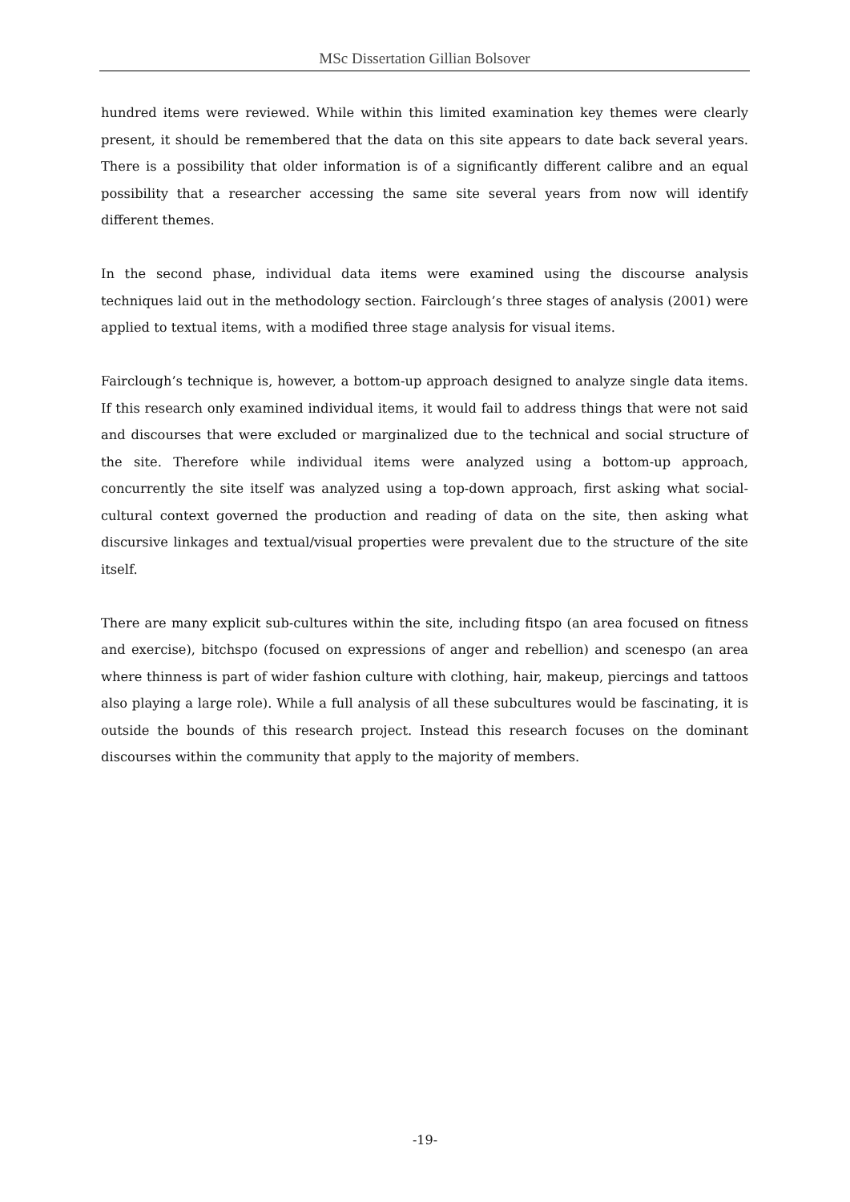MSc Dissertation Gillian Bolsover
hundred items were reviewed. While within this limited examination key themes were clearly present, it should be remembered that the data on this site appears to date back several years. There is a possibility that older information is of a significantly different calibre and an equal possibility that a researcher accessing the same site several years from now will identify different themes.
In the second phase, individual data items were examined using the discourse analysis techniques laid out in the methodology section. Fairclough’s three stages of analysis (2001) were applied to textual items, with a modified three stage analysis for visual items.
Fairclough’s technique is, however, a bottom-up approach designed to analyze single data items. If this research only examined individual items, it would fail to address things that were not said and discourses that were excluded or marginalized due to the technical and social structure of the site. Therefore while individual items were analyzed using a bottom-up approach, concurrently the site itself was analyzed using a top-down approach, first asking what social-cultural context governed the production and reading of data on the site, then asking what discursive linkages and textual/visual properties were prevalent due to the structure of the site itself.
There are many explicit sub-cultures within the site, including fitspo (an area focused on fitness and exercise), bitchspo (focused on expressions of anger and rebellion) and scenespo (an area where thinness is part of wider fashion culture with clothing, hair, makeup, piercings and tattoos also playing a large role). While a full analysis of all these subcultures would be fascinating, it is outside the bounds of this research project. Instead this research focuses on the dominant discourses within the community that apply to the majority of members.
-19-